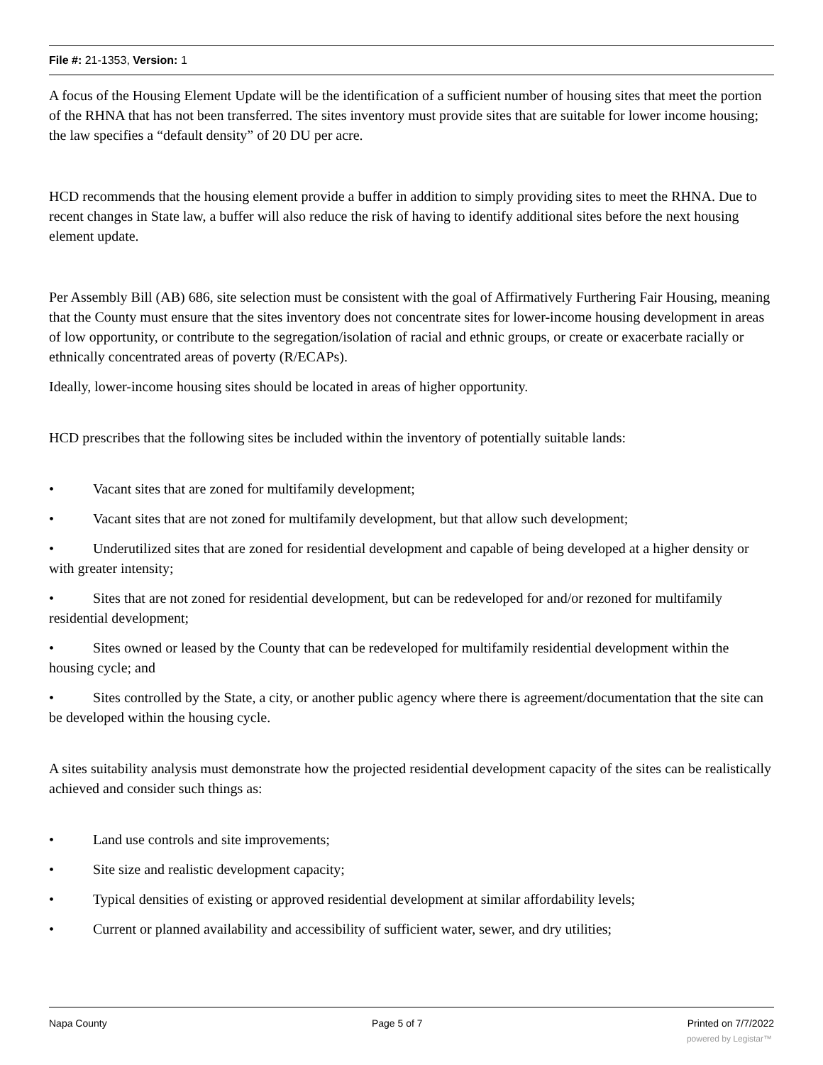File #: 21-1353, Version: 1
A focus of the Housing Element Update will be the identification of a sufficient number of housing sites that meet the portion of the RHNA that has not been transferred. The sites inventory must provide sites that are suitable for lower income housing; the law specifies a “default density” of 20 DU per acre.
HCD recommends that the housing element provide a buffer in addition to simply providing sites to meet the RHNA. Due to recent changes in State law, a buffer will also reduce the risk of having to identify additional sites before the next housing element update.
Per Assembly Bill (AB) 686, site selection must be consistent with the goal of Affirmatively Furthering Fair Housing, meaning that the County must ensure that the sites inventory does not concentrate sites for lower-income housing development in areas of low opportunity, or contribute to the segregation/isolation of racial and ethnic groups, or create or exacerbate racially or ethnically concentrated areas of poverty (R/ECAPs).
Ideally, lower-income housing sites should be located in areas of higher opportunity.
HCD prescribes that the following sites be included within the inventory of potentially suitable lands:
• Vacant sites that are zoned for multifamily development;
• Vacant sites that are not zoned for multifamily development, but that allow such development;
• Underutilized sites that are zoned for residential development and capable of being developed at a higher density or with greater intensity;
• Sites that are not zoned for residential development, but can be redeveloped for and/or rezoned for multifamily residential development;
• Sites owned or leased by the County that can be redeveloped for multifamily residential development within the housing cycle; and
• Sites controlled by the State, a city, or another public agency where there is agreement/documentation that the site can be developed within the housing cycle.
A sites suitability analysis must demonstrate how the projected residential development capacity of the sites can be realistically achieved and consider such things as:
• Land use controls and site improvements;
• Site size and realistic development capacity;
• Typical densities of existing or approved residential development at similar affordability levels;
• Current or planned availability and accessibility of sufficient water, sewer, and dry utilities;
Napa County Page 5 of 7 Printed on 7/7/2022
powered by Legistar™